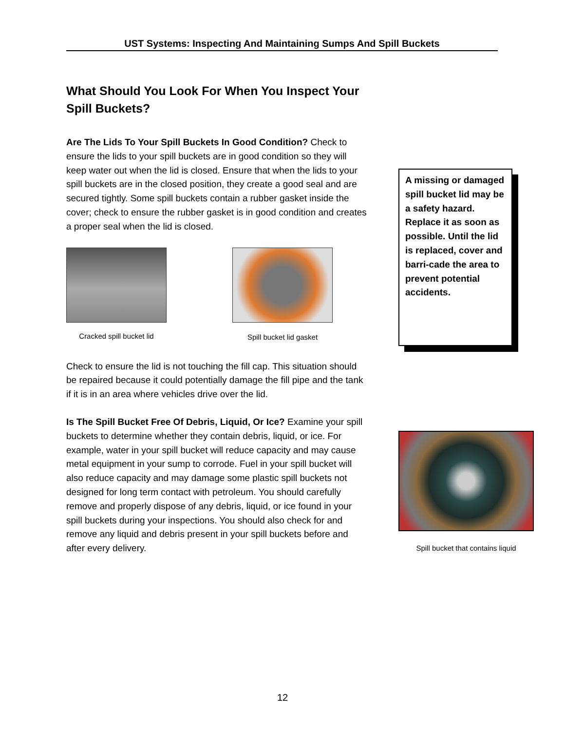UST Systems: Inspecting And Maintaining Sumps And Spill Buckets
What Should You Look For When You Inspect Your Spill Buckets?
Are The Lids To Your Spill Buckets In Good Condition? Check to ensure the lids to your spill buckets are in good condition so they will keep water out when the lid is closed. Ensure that when the lids to your spill buckets are in the closed position, they create a good seal and are secured tightly. Some spill buckets contain a rubber gasket inside the cover; check to ensure the rubber gasket is in good condition and creates a proper seal when the lid is closed.
Cracked spill bucket lid
Spill bucket lid gasket
Check to ensure the lid is not touching the fill cap. This situation should be repaired because it could potentially damage the fill pipe and the tank if it is in an area where vehicles drive over the lid.
Is The Spill Bucket Free Of Debris, Liquid, Or Ice? Examine your spill buckets to determine whether they contain debris, liquid, or ice. For example, water in your spill bucket will reduce capacity and may cause metal equipment in your sump to corrode. Fuel in your spill bucket will also reduce capacity and may damage some plastic spill buckets not designed for long term contact with petroleum. You should carefully remove and properly dispose of any debris, liquid, or ice found in your spill buckets during your inspections. You should also check for and remove any liquid and debris present in your spill buckets before and after every delivery.
A missing or damaged spill bucket lid may be a safety hazard. Replace it as soon as possible. Until the lid is replaced, cover and barri-cade the area to prevent potential accidents.
Spill bucket that contains liquid
12